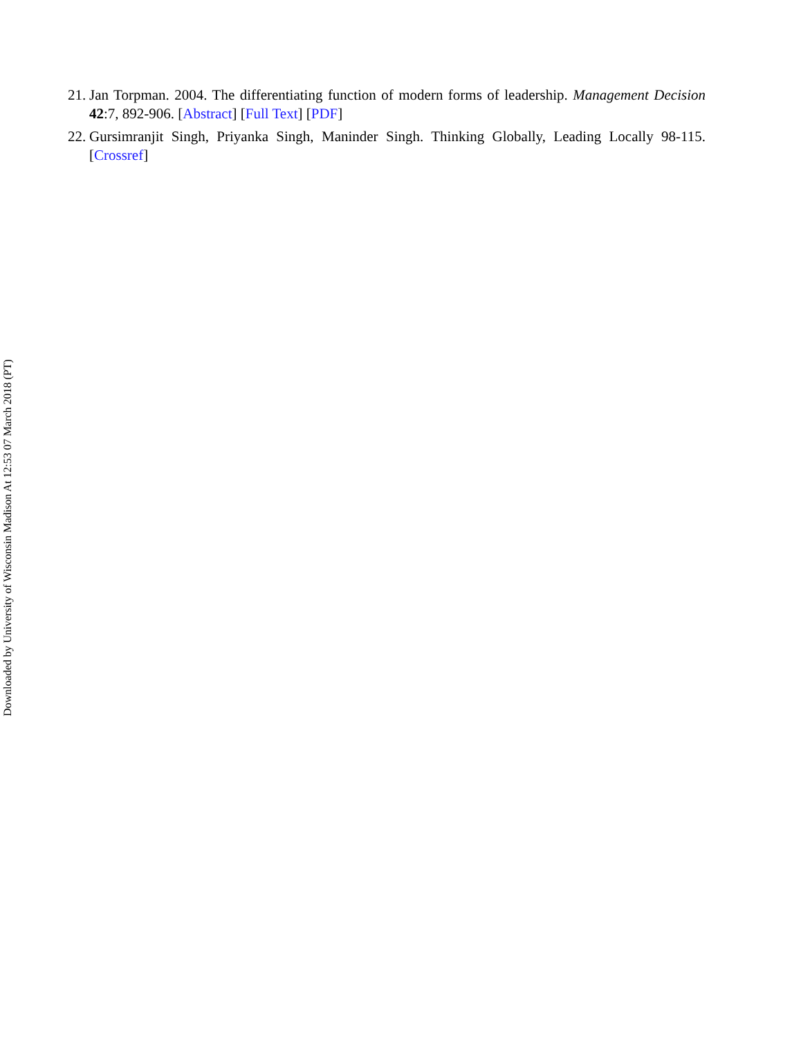21. Jan Torpman. 2004. The differentiating function of modern forms of leadership. Management Decision 42:7, 892-906. [Abstract] [Full Text] [PDF]
22. Gursimranjit Singh, Priyanka Singh, Maninder Singh. Thinking Globally, Leading Locally 98-115. [Crossref]
Downloaded by University of Wisconsin Madison At 12:53 07 March 2018 (PT)